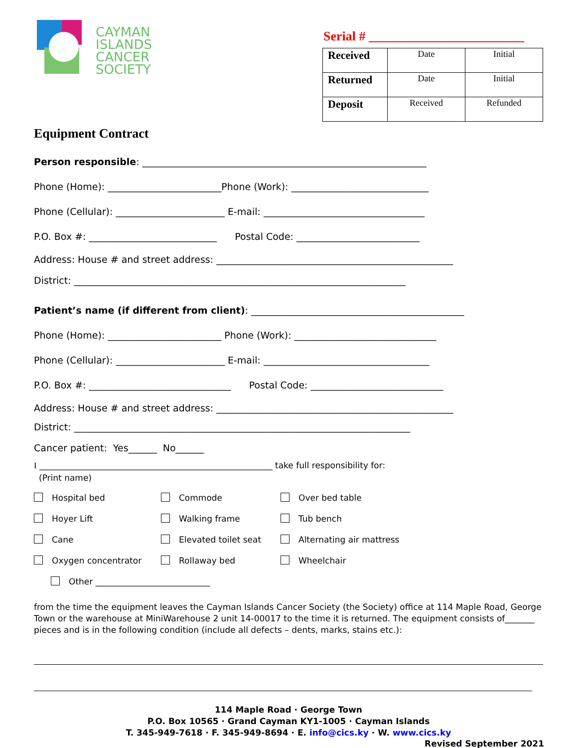CAYMAN
ISLANDS
CANCER
SOCIETY
Serial # ________________________
| Received | Date | Initial |
| Returned | Date | Initial |
| Deposit | Received | Refunded |
Equipment Contract
Person responsible: ____________________________________________________________
Phone (Home): ________________________Phone (Work): _____________________________
Phone (Cellular): _______________________ E-mail: __________________________________
P.O. Box #: ___________________________ Postal Code: __________________________
Address: House # and street address: __________________________________________________
District: ______________________________________________________________________
Patient’s name (if different from client): _____________________________________________
Phone (Home): ________________________ Phone (Work): ______________________________
Phone (Cellular): _______________________ E-mail: ___________________________________
P.O. Box #: ______________________________ Postal Code: ____________________________
Address: House # and street address: __________________________________________________
District: _______________________________________________________________________
Cancer patient: Yes______ No______
I _______________________________________________________ take full responsibility for:
(Print name)
Hospital bed Commode Over bed table
Hoyer Lift Walking frame Tub bench
Cane Elevated toilet seat Alternating air mattress
Oxygen concentrator Rollaway bed Wheelchair
Other ___________________________
from the time the equipment leaves the Cayman Islands Cancer Society (the Society) office at 114 Maple Road, George Town or the warehouse at MiniWarehouse 2 unit 14-00017 to the time it is returned. The equipment consists of_______ pieces and is in the following condition (include all defects – dents, marks, stains etc.):
114 Maple Road · George Town
P.O. Box 10565 · Grand Cayman KY1-1005 · Cayman Islands
T. 345-949-7618 · F. 345-949-8694 · E. info@cics.ky · W. www.cics.ky
Revised September 2021